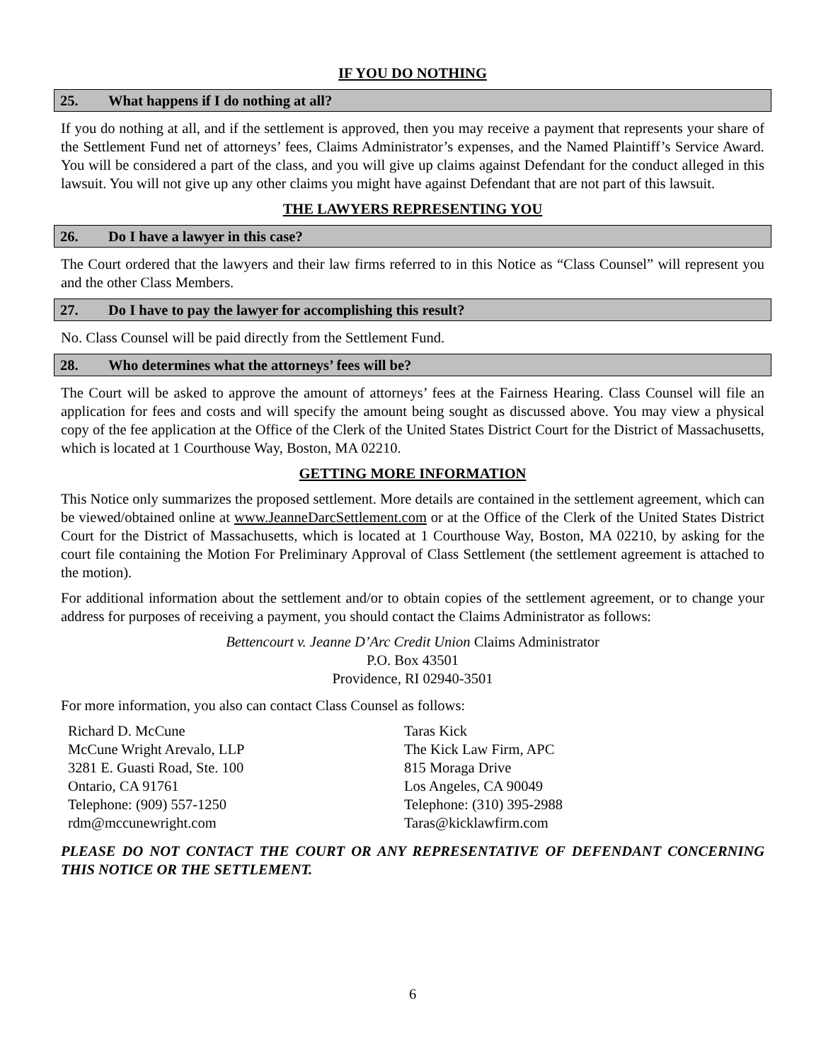IF YOU DO NOTHING
25. What happens if I do nothing at all?
If you do nothing at all, and if the settlement is approved, then you may receive a payment that represents your share of the Settlement Fund net of attorneys’ fees, Claims Administrator’s expenses, and the Named Plaintiff’s Service Award. You will be considered a part of the class, and you will give up claims against Defendant for the conduct alleged in this lawsuit. You will not give up any other claims you might have against Defendant that are not part of this lawsuit.
THE LAWYERS REPRESENTING YOU
26. Do I have a lawyer in this case?
The Court ordered that the lawyers and their law firms referred to in this Notice as “Class Counsel” will represent you and the other Class Members.
27. Do I have to pay the lawyer for accomplishing this result?
No. Class Counsel will be paid directly from the Settlement Fund.
28. Who determines what the attorneys’ fees will be?
The Court will be asked to approve the amount of attorneys’ fees at the Fairness Hearing. Class Counsel will file an application for fees and costs and will specify the amount being sought as discussed above. You may view a physical copy of the fee application at the Office of the Clerk of the United States District Court for the District of Massachusetts, which is located at 1 Courthouse Way, Boston, MA 02210.
GETTING MORE INFORMATION
This Notice only summarizes the proposed settlement. More details are contained in the settlement agreement, which can be viewed/obtained online at www.JeanneDarcSettlement.com or at the Office of the Clerk of the United States District Court for the District of Massachusetts, which is located at 1 Courthouse Way, Boston, MA 02210, by asking for the court file containing the Motion For Preliminary Approval of Class Settlement (the settlement agreement is attached to the motion).
For additional information about the settlement and/or to obtain copies of the settlement agreement, or to change your address for purposes of receiving a payment, you should contact the Claims Administrator as follows:
Bettencourt v. Jeanne D’Arc Credit Union Claims Administrator
P.O. Box 43501
Providence, RI 02940-3501
For more information, you also can contact Class Counsel as follows:
Richard D. McCune
McCune Wright Arevalo, LLP
3281 E. Guasti Road, Ste. 100
Ontario, CA 91761
Telephone: (909) 557-1250
rdm@mccunewright.com
Taras Kick
The Kick Law Firm, APC
815 Moraga Drive
Los Angeles, CA 90049
Telephone: (310) 395-2988
Taras@kicklawfirm.com
PLEASE DO NOT CONTACT THE COURT OR ANY REPRESENTATIVE OF DEFENDANT CONCERNING THIS NOTICE OR THE SETTLEMENT.
6